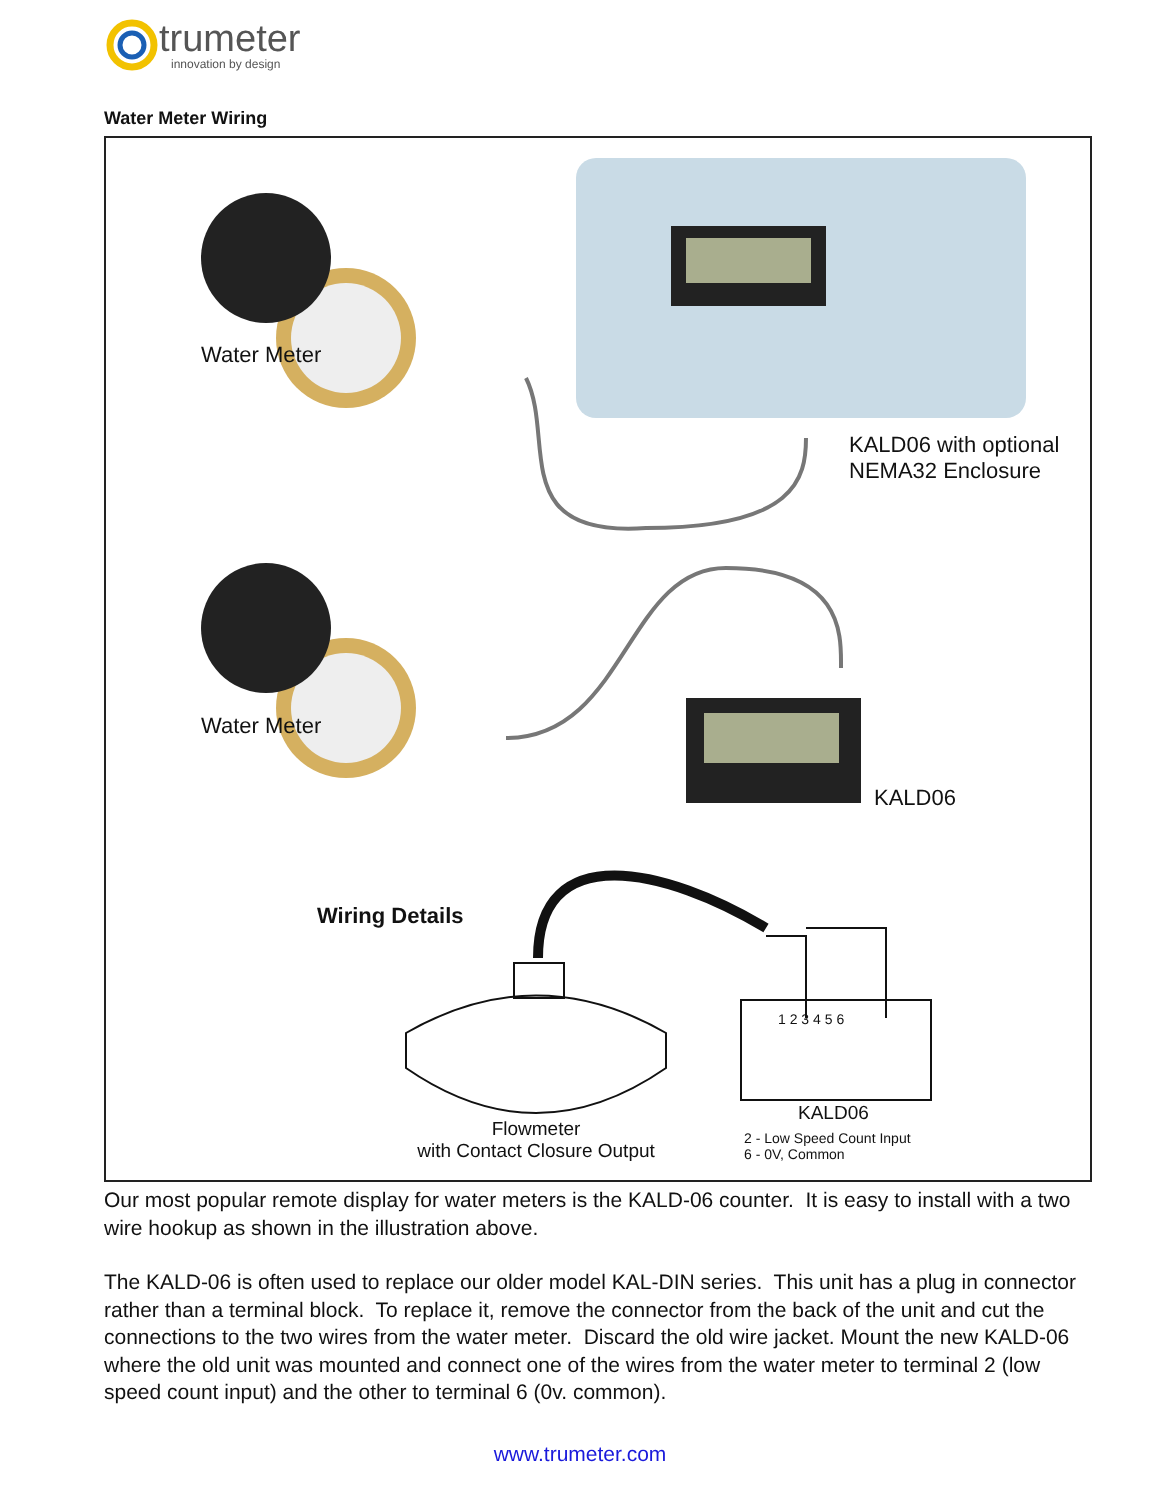trumeter
innovation by design
Water Meter Wiring
Water Meter
KALD06 with optional
NEMA32 Enclosure
Water Meter
KALD06
Wiring Details
1 2 3 4 5 6
Flowmeter
with Contact Closure Output
KALD06
2 - Low Speed Count Input
6 - 0V, Common
Our most popular remote display for water meters is the KALD-06 counter. It is easy to install with a two wire hookup as shown in the illustration above.
The KALD-06 is often used to replace our older model KAL-DIN series. This unit has a plug in connector rather than a terminal block. To replace it, remove the connector from the back of the unit and cut the connections to the two wires from the water meter. Discard the old wire jacket. Mount the new KALD-06 where the old unit was mounted and connect one of the wires from the water meter to terminal 2 (low speed count input) and the other to terminal 6 (0v. common).
www.trumeter.com